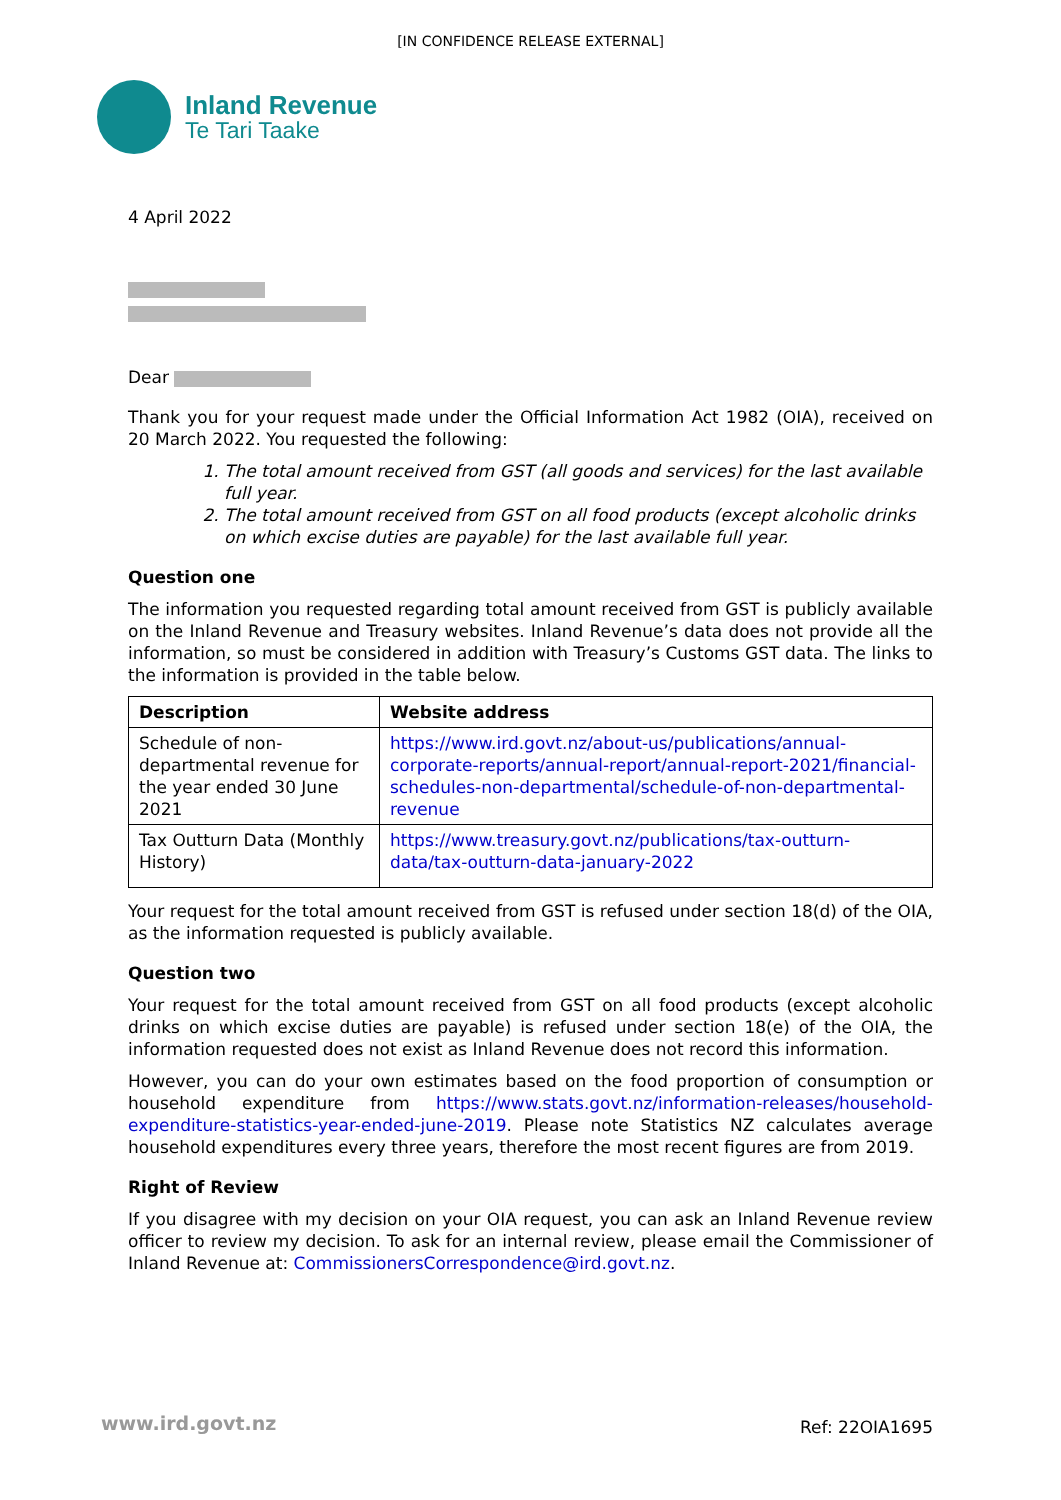[IN CONFIDENCE RELEASE EXTERNAL]
Inland Revenue
Te Tari Taake
4 April 2022
Dear
Thank you for your request made under the Official Information Act 1982 (OIA), received on 20 March 2022. You requested the following:
1. The total amount received from GST (all goods and services) for the last available full year.
2. The total amount received from GST on all food products (except alcoholic drinks on which excise duties are payable) for the last available full year.
Question one
The information you requested regarding total amount received from GST is publicly available on the Inland Revenue and Treasury websites. Inland Revenue’s data does not provide all the information, so must be considered in addition with Treasury’s Customs GST data. The links to the information is provided in the table below.
| Description | Website address |
| --- | --- |
| Schedule of non-departmental revenue for the year ended 30 June 2021 | https://www.ird.govt.nz/about-us/publications/annual-corporate-reports/annual-report/annual-report-2021/financial-schedules-non-departmental/schedule-of-non-departmental-revenue |
| Tax Outturn Data (Monthly History) | https://www.treasury.govt.nz/publications/tax-outturn-data/tax-outturn-data-january-2022 |
Your request for the total amount received from GST is refused under section 18(d) of the OIA, as the information requested is publicly available.
Question two
Your request for the total amount received from GST on all food products (except alcoholic drinks on which excise duties are payable) is refused under section 18(e) of the OIA, the information requested does not exist as Inland Revenue does not record this information.
However, you can do your own estimates based on the food proportion of consumption or household expenditure from https://www.stats.govt.nz/information-releases/household-expenditure-statistics-year-ended-june-2019. Please note Statistics NZ calculates average household expenditures every three years, therefore the most recent figures are from 2019.
Right of Review
If you disagree with my decision on your OIA request, you can ask an Inland Revenue review officer to review my decision. To ask for an internal review, please email the Commissioner of Inland Revenue at: CommissionersCorrespondence@ird.govt.nz.
www.ird.govt.nz Ref: 22OIA1695